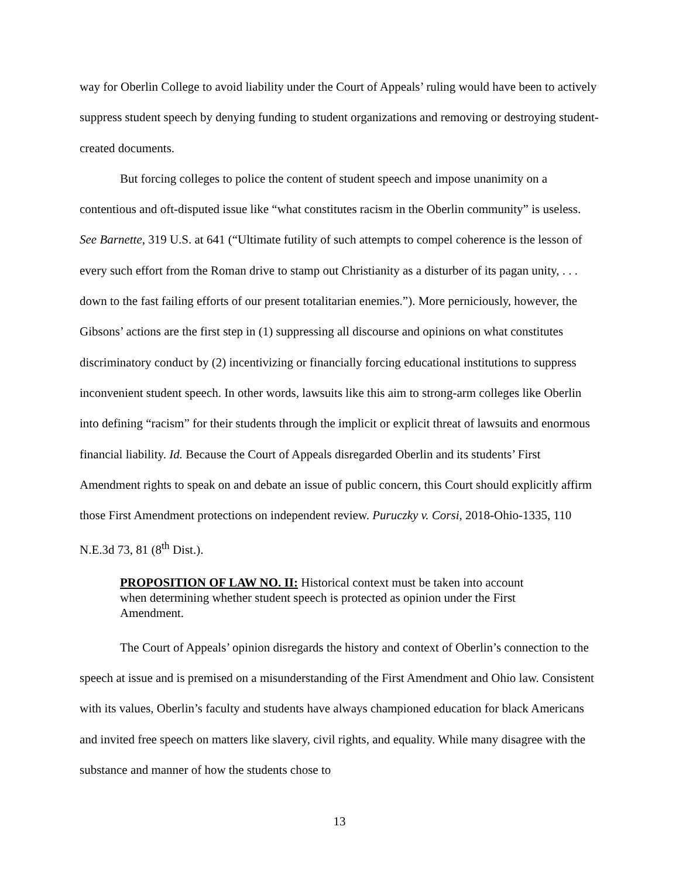way for Oberlin College to avoid liability under the Court of Appeals’ ruling would have been to actively suppress student speech by denying funding to student organizations and removing or destroying student-created documents.
But forcing colleges to police the content of student speech and impose unanimity on a contentious and oft-disputed issue like “what constitutes racism in the Oberlin community” is useless. See Barnette, 319 U.S. at 641 (“Ultimate futility of such attempts to compel coherence is the lesson of every such effort from the Roman drive to stamp out Christianity as a disturber of its pagan unity, . . . down to the fast failing efforts of our present totalitarian enemies.”). More perniciously, however, the Gibsons’ actions are the first step in (1) suppressing all discourse and opinions on what constitutes discriminatory conduct by (2) incentivizing or financially forcing educational institutions to suppress inconvenient student speech. In other words, lawsuits like this aim to strong-arm colleges like Oberlin into defining “racism” for their students through the implicit or explicit threat of lawsuits and enormous financial liability. Id. Because the Court of Appeals disregarded Oberlin and its students’ First Amendment rights to speak on and debate an issue of public concern, this Court should explicitly affirm those First Amendment protections on independent review. Puruczky v. Corsi, 2018-Ohio-1335, 110 N.E.3d 73, 81 (8<sup>th</sup> Dist.).
PROPOSITION OF LAW NO. II: Historical context must be taken into account when determining whether student speech is protected as opinion under the First Amendment.
The Court of Appeals’ opinion disregards the history and context of Oberlin’s connection to the speech at issue and is premised on a misunderstanding of the First Amendment and Ohio law. Consistent with its values, Oberlin’s faculty and students have always championed education for black Americans and invited free speech on matters like slavery, civil rights, and equality. While many disagree with the substance and manner of how the students chose to
13